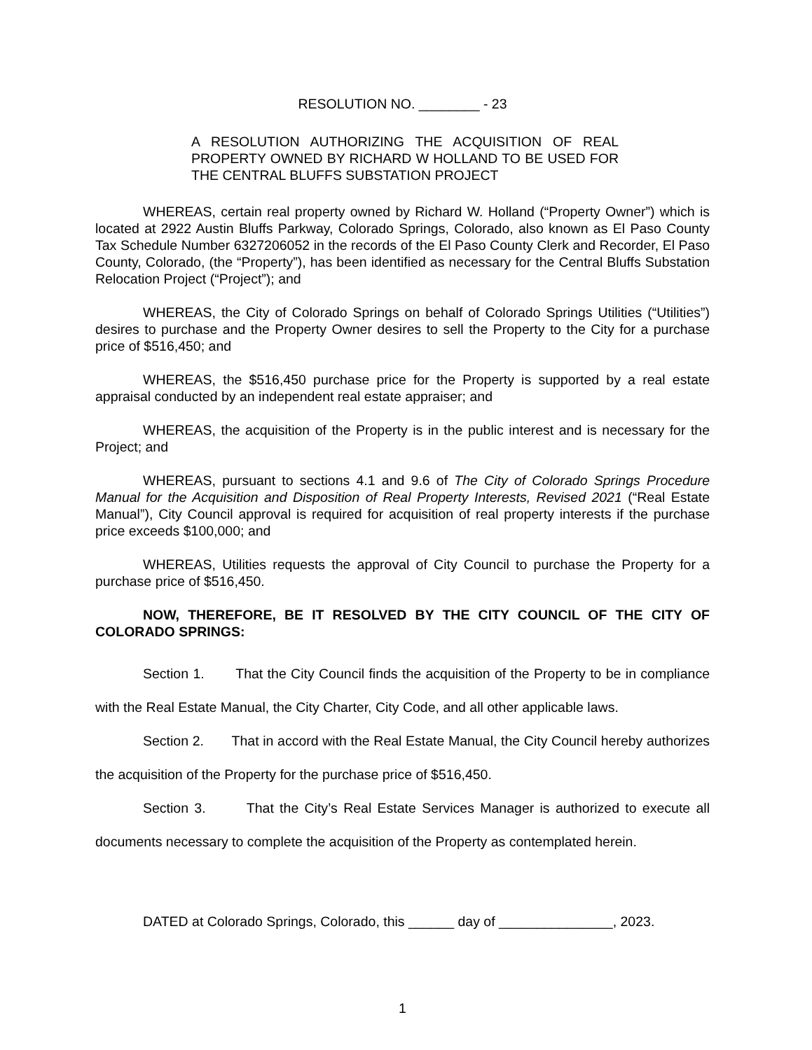RESOLUTION NO. ________ - 23
A RESOLUTION AUTHORIZING THE ACQUISITION OF REAL PROPERTY OWNED BY RICHARD W HOLLAND TO BE USED FOR THE CENTRAL BLUFFS SUBSTATION PROJECT
WHEREAS, certain real property owned by Richard W. Holland (“Property Owner”) which is located at 2922 Austin Bluffs Parkway, Colorado Springs, Colorado, also known as El Paso County Tax Schedule Number 6327206052 in the records of the El Paso County Clerk and Recorder, El Paso County, Colorado, (the “Property”), has been identified as necessary for the Central Bluffs Substation Relocation Project (“Project”); and
WHEREAS, the City of Colorado Springs on behalf of Colorado Springs Utilities (“Utilities”) desires to purchase and the Property Owner desires to sell the Property to the City for a purchase price of $516,450; and
WHEREAS, the $516,450 purchase price for the Property is supported by a real estate appraisal conducted by an independent real estate appraiser; and
WHEREAS, the acquisition of the Property is in the public interest and is necessary for the Project; and
WHEREAS, pursuant to sections 4.1 and 9.6 of The City of Colorado Springs Procedure Manual for the Acquisition and Disposition of Real Property Interests, Revised 2021 (“Real Estate Manual”), City Council approval is required for acquisition of real property interests if the purchase price exceeds $100,000; and
WHEREAS, Utilities requests the approval of City Council to purchase the Property for a purchase price of $516,450.
NOW, THEREFORE, BE IT RESOLVED BY THE CITY COUNCIL OF THE CITY OF COLORADO SPRINGS:
Section 1. That the City Council finds the acquisition of the Property to be in compliance with the Real Estate Manual, the City Charter, City Code, and all other applicable laws.
Section 2. That in accord with the Real Estate Manual, the City Council hereby authorizes the acquisition of the Property for the purchase price of $516,450.
Section 3. That the City’s Real Estate Services Manager is authorized to execute all documents necessary to complete the acquisition of the Property as contemplated herein.
DATED at Colorado Springs, Colorado, this ______ day of _______________, 2023.
1